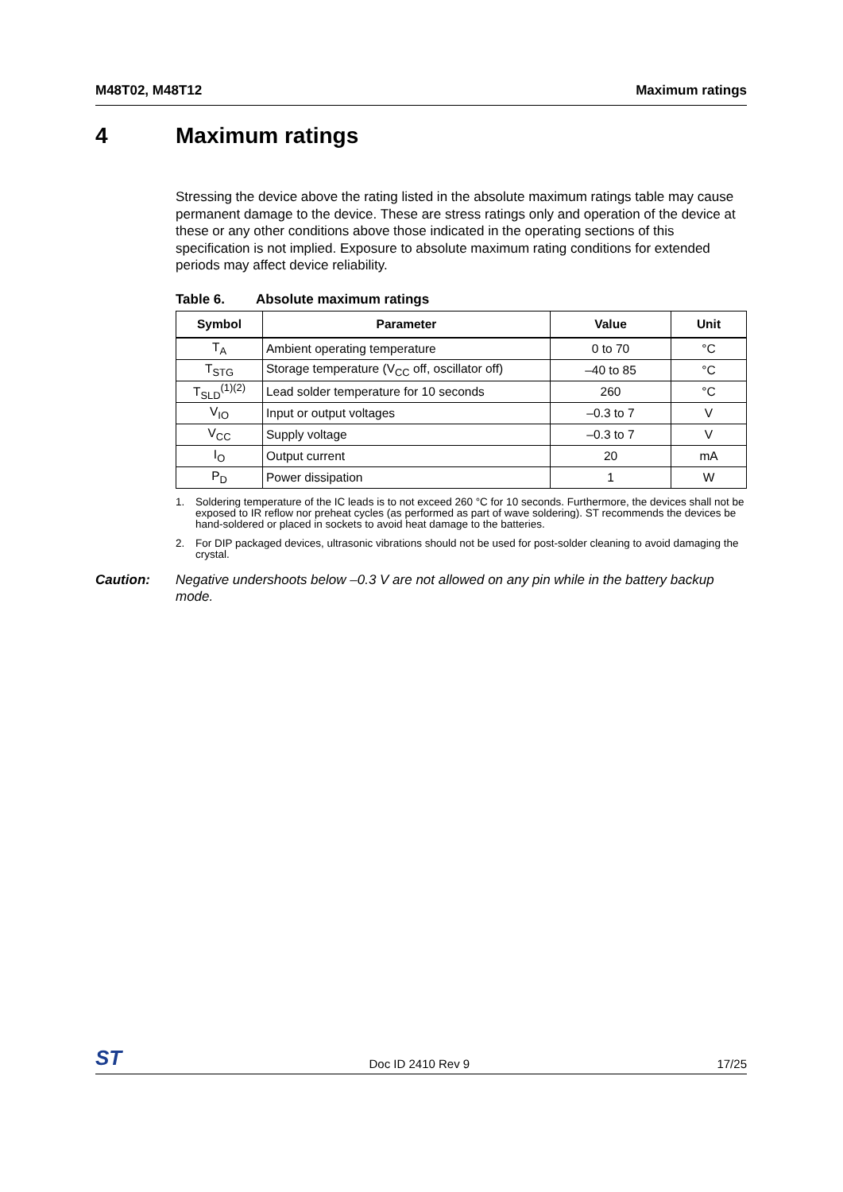M48T02, M48T12 Maximum ratings
4 Maximum ratings
Stressing the device above the rating listed in the absolute maximum ratings table may cause permanent damage to the device. These are stress ratings only and operation of the device at these or any other conditions above those indicated in the operating sections of this specification is not implied. Exposure to absolute maximum rating conditions for extended periods may affect device reliability.
Table 6. Absolute maximum ratings
| Symbol | Parameter | Value | Unit |
| --- | --- | --- | --- |
| T<sub>A</sub> | Ambient operating temperature | 0 to 70 | °C |
| T<sub>STG</sub> | Storage temperature (V<sub>CC</sub> off, oscillator off) | –40 to 85 | °C |
| T<sub>SLD</sub><sup>(1)(2)</sup> | Lead solder temperature for 10 seconds | 260 | °C |
| V<sub>IO</sub> | Input or output voltages | –0.3 to 7 | V |
| V<sub>CC</sub> | Supply voltage | –0.3 to 7 | V |
| I<sub>O</sub> | Output current | 20 | mA |
| P<sub>D</sub> | Power dissipation | 1 | W |
1. Soldering temperature of the IC leads is to not exceed 260 °C for 10 seconds. Furthermore, the devices shall not be exposed to IR reflow nor preheat cycles (as performed as part of wave soldering). ST recommends the devices be hand-soldered or placed in sockets to avoid heat damage to the batteries.
2. For DIP packaged devices, ultrasonic vibrations should not be used for post-solder cleaning to avoid damaging the crystal.
Caution: Negative undershoots below –0.3 V are not allowed on any pin while in the battery backup mode.
ST
Doc ID 2410 Rev 9
17/25